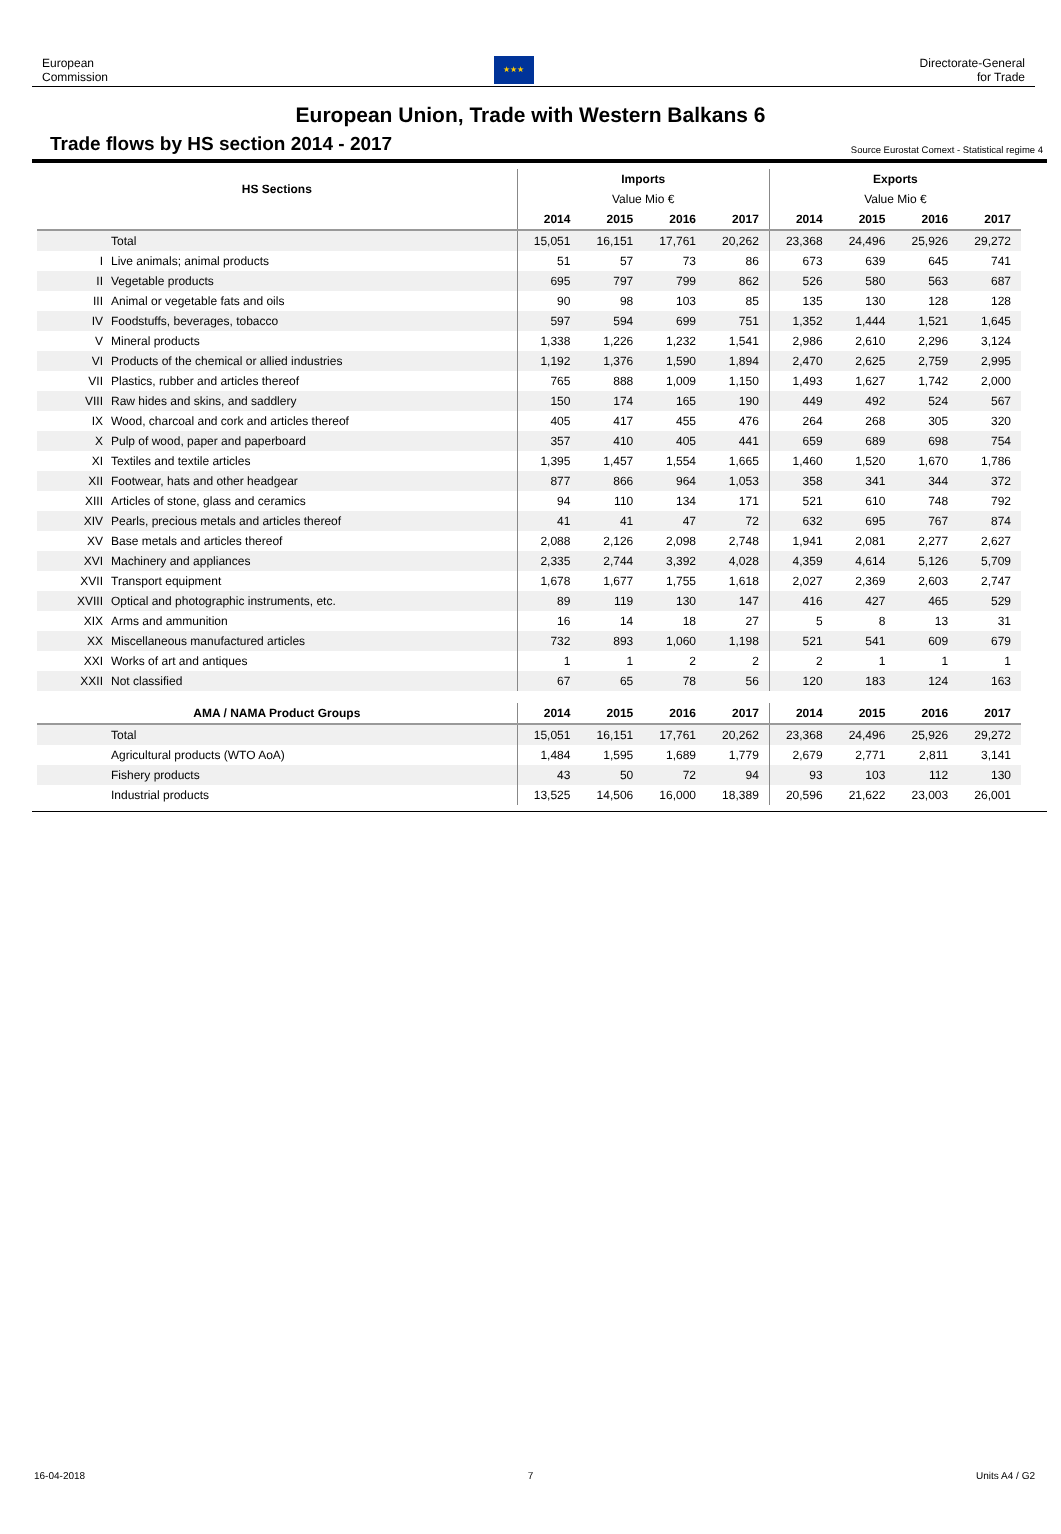European
Commission
★★★
Directorate-General
for Trade
European Union, Trade with Western Balkans 6
Trade flows by HS section 2014 - 2017
Source Eurostat Comext - Statistical regime 4
| HS Sections | | Imports | | | | Exports | | | |
| --- | --- | --- | --- | --- | --- | --- | --- | --- | --- |
| | | Value Mio € | | | | Value Mio € | | | |
| | | 2014 | 2015 | 2016 | 2017 | 2014 | 2015 | 2016 | 2017 |
| | Total | 15,051 | 16,151 | 17,761 | 20,262 | 23,368 | 24,496 | 25,926 | 29,272 |
| I | Live animals; animal products | 51 | 57 | 73 | 86 | 673 | 639 | 645 | 741 |
| II | Vegetable products | 695 | 797 | 799 | 862 | 526 | 580 | 563 | 687 |
| III | Animal or vegetable fats and oils | 90 | 98 | 103 | 85 | 135 | 130 | 128 | 128 |
| IV | Foodstuffs, beverages, tobacco | 597 | 594 | 699 | 751 | 1,352 | 1,444 | 1,521 | 1,645 |
| V | Mineral products | 1,338 | 1,226 | 1,232 | 1,541 | 2,986 | 2,610 | 2,296 | 3,124 |
| VI | Products of the chemical or allied industries | 1,192 | 1,376 | 1,590 | 1,894 | 2,470 | 2,625 | 2,759 | 2,995 |
| VII | Plastics, rubber and articles thereof | 765 | 888 | 1,009 | 1,150 | 1,493 | 1,627 | 1,742 | 2,000 |
| VIII | Raw hides and skins, and saddlery | 150 | 174 | 165 | 190 | 449 | 492 | 524 | 567 |
| IX | Wood, charcoal and cork and articles thereof | 405 | 417 | 455 | 476 | 264 | 268 | 305 | 320 |
| X | Pulp of wood, paper and paperboard | 357 | 410 | 405 | 441 | 659 | 689 | 698 | 754 |
| XI | Textiles and textile articles | 1,395 | 1,457 | 1,554 | 1,665 | 1,460 | 1,520 | 1,670 | 1,786 |
| XII | Footwear, hats and other headgear | 877 | 866 | 964 | 1,053 | 358 | 341 | 344 | 372 |
| XIII | Articles of stone, glass and ceramics | 94 | 110 | 134 | 171 | 521 | 610 | 748 | 792 |
| XIV | Pearls, precious metals and articles thereof | 41 | 41 | 47 | 72 | 632 | 695 | 767 | 874 |
| XV | Base metals and articles thereof | 2,088 | 2,126 | 2,098 | 2,748 | 1,941 | 2,081 | 2,277 | 2,627 |
| XVI | Machinery and appliances | 2,335 | 2,744 | 3,392 | 4,028 | 4,359 | 4,614 | 5,126 | 5,709 |
| XVII | Transport equipment | 1,678 | 1,677 | 1,755 | 1,618 | 2,027 | 2,369 | 2,603 | 2,747 |
| XVIII | Optical and photographic instruments, etc. | 89 | 119 | 130 | 147 | 416 | 427 | 465 | 529 |
| XIX | Arms and ammunition | 16 | 14 | 18 | 27 | 5 | 8 | 13 | 31 |
| XX | Miscellaneous manufactured articles | 732 | 893 | 1,060 | 1,198 | 521 | 541 | 609 | 679 |
| XXI | Works of art and antiques | 1 | 1 | 2 | 2 | 2 | 1 | 1 | 1 |
| XXII | Not classified | 67 | 65 | 78 | 56 | 120 | 183 | 124 | 163 |
| AMA / NAMA Product Groups | | 2014 | 2015 | 2016 | 2017 | 2014 | 2015 | 2016 | 2017 |
| | Total | 15,051 | 16,151 | 17,761 | 20,262 | 23,368 | 24,496 | 25,926 | 29,272 |
| | Agricultural products (WTO AoA) | 1,484 | 1,595 | 1,689 | 1,779 | 2,679 | 2,771 | 2,811 | 3,141 |
| | Fishery products | 43 | 50 | 72 | 94 | 93 | 103 | 112 | 130 |
| | Industrial products | 13,525 | 14,506 | 16,000 | 18,389 | 20,596 | 21,622 | 23,003 | 26,001 |
16-04-2018 7 Units A4 / G2